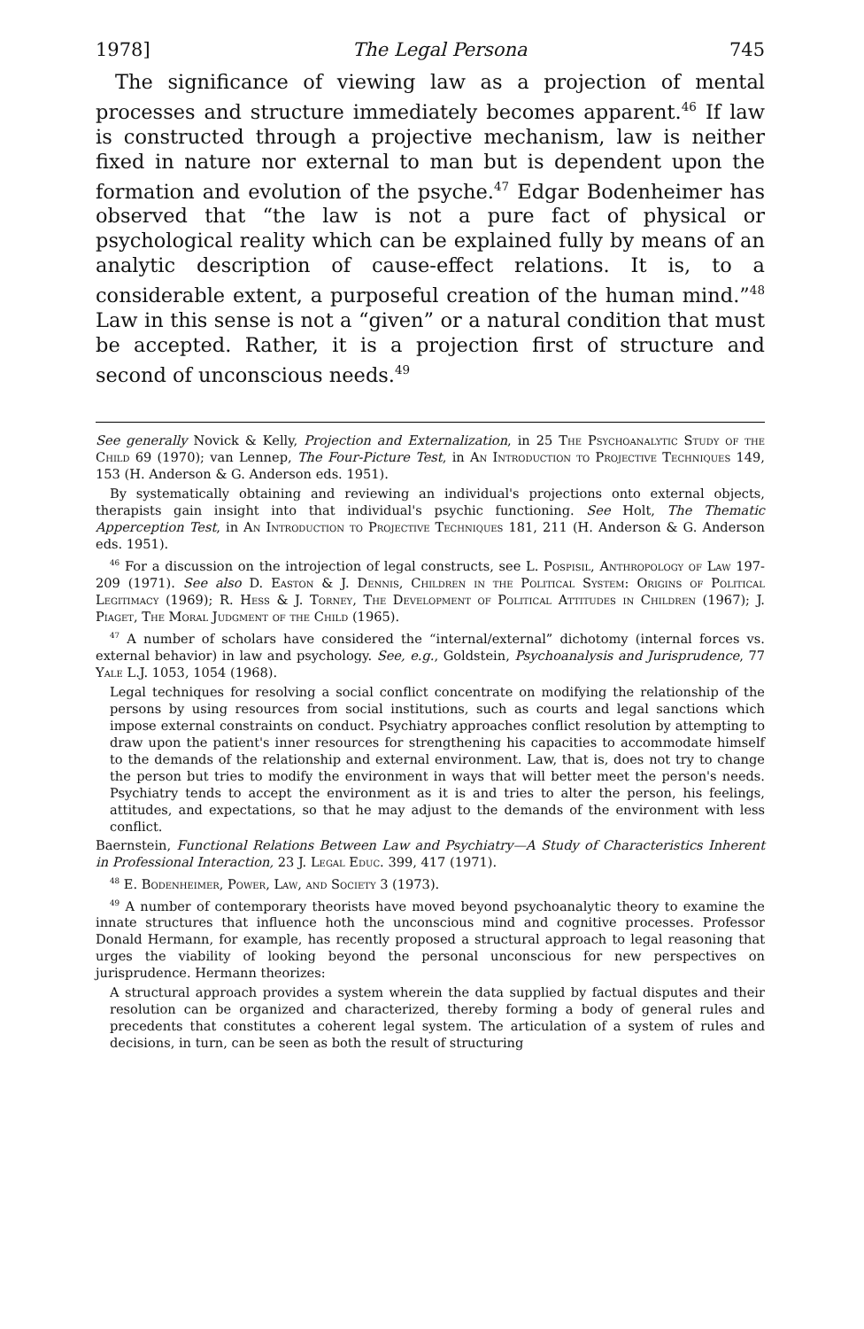1978] The Legal Persona 745
The significance of viewing law as a projection of mental processes and structure immediately becomes apparent.<sup>46</sup> If law is constructed through a projective mechanism, law is neither fixed in nature nor external to man but is dependent upon the formation and evolution of the psyche.<sup>47</sup> Edgar Bodenheimer has observed that “the law is not a pure fact of physical or psychological reality which can be explained fully by means of an analytic description of cause-effect relations. It is, to a considerable extent, a purposeful creation of the human mind.”<sup>48</sup> Law in this sense is not a “given” or a natural condition that must be accepted. Rather, it is a projection first of structure and second of unconscious needs.<sup>49</sup>
See generally Novick & Kelly, Projection and Externalization, in 25 The Psychoanalytic Study of the Child 69 (1970); van Lennep, The Four-Picture Test, in An Introduction to Projective Techniques 149, 153 (H. Anderson & G. Anderson eds. 1951).
By systematically obtaining and reviewing an individual's projections onto external objects, therapists gain insight into that individual's psychic functioning. See Holt, The Thematic Apperception Test, in An Introduction to Projective Techniques 181, 211 (H. Anderson & G. Anderson eds. 1951).
<sup>46</sup> For a discussion on the introjection of legal constructs, see L. Pospisil, Anthropology of Law 197-209 (1971). See also D. Easton & J. Dennis, Children in the Political System: Origins of Political Legitimacy (1969); R. Hess & J. Torney, The Development of Political Attitudes in Children (1967); J. Piaget, The Moral Judgment of the Child (1965).
<sup>47</sup> A number of scholars have considered the “internal/external” dichotomy (internal forces vs. external behavior) in law and psychology. See, e.g., Goldstein, Psychoanalysis and Jurisprudence, 77 Yale L.J. 1053, 1054 (1968).
Legal techniques for resolving a social conflict concentrate on modifying the relationship of the persons by using resources from social institutions, such as courts and legal sanctions which impose external constraints on conduct. Psychiatry approaches conflict resolution by attempting to draw upon the patient's inner resources for strengthening his capacities to accommodate himself to the demands of the relationship and external environment. Law, that is, does not try to change the person but tries to modify the environment in ways that will better meet the person's needs. Psychiatry tends to accept the environment as it is and tries to alter the person, his feelings, attitudes, and expectations, so that he may adjust to the demands of the environment with less conflict.
Baernstein, Functional Relations Between Law and Psychiatry—A Study of Characteristics Inherent in Professional Interaction, 23 J. Legal Educ. 399, 417 (1971).
<sup>48</sup> E. Bodenheimer, Power, Law, and Society 3 (1973).
<sup>49</sup> A number of contemporary theorists have moved beyond psychoanalytic theory to examine the innate structures that influence hoth the unconscious mind and cognitive processes. Professor Donald Hermann, for example, has recently proposed a structural approach to legal reasoning that urges the viability of looking beyond the personal unconscious for new perspectives on jurisprudence. Hermann theorizes:
A structural approach provides a system wherein the data supplied by factual disputes and their resolution can be organized and characterized, thereby forming a body of general rules and precedents that constitutes a coherent legal system. The articulation of a system of rules and decisions, in turn, can be seen as both the result of structuring